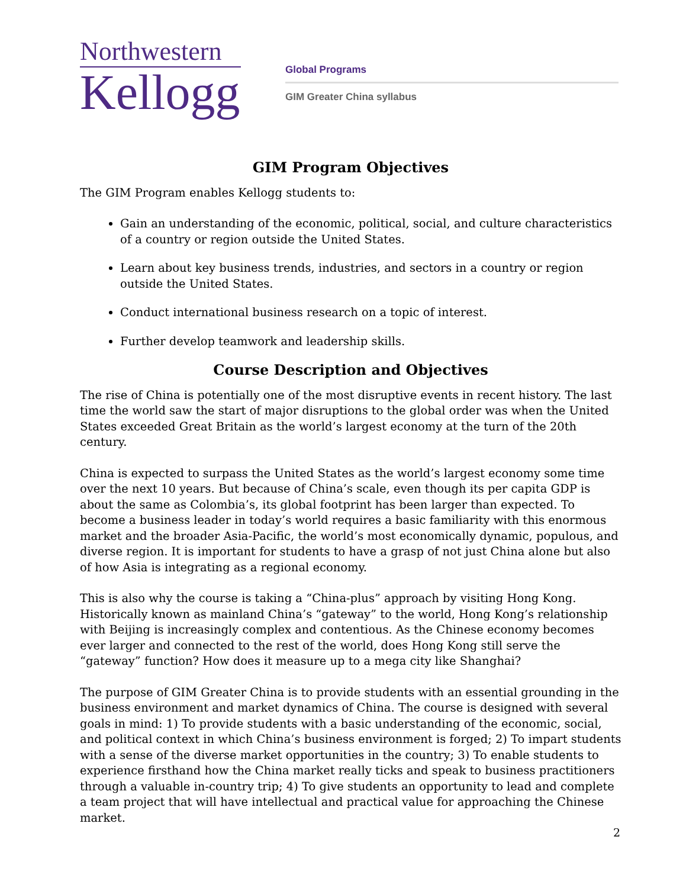Northwestern
Kellogg
Global Programs
GIM Greater China syllabus
GIM Program Objectives
The GIM Program enables Kellogg students to:
Gain an understanding of the economic, political, social, and culture characteristics of a country or region outside the United States.
Learn about key business trends, industries, and sectors in a country or region outside the United States.
Conduct international business research on a topic of interest.
Further develop teamwork and leadership skills.
Course Description and Objectives
The rise of China is potentially one of the most disruptive events in recent history. The last time the world saw the start of major disruptions to the global order was when the United States exceeded Great Britain as the world’s largest economy at the turn of the 20th century.
China is expected to surpass the United States as the world’s largest economy some time over the next 10 years. But because of China’s scale, even though its per capita GDP is about the same as Colombia’s, its global footprint has been larger than expected. To become a business leader in today’s world requires a basic familiarity with this enormous market and the broader Asia-Pacific, the world’s most economically dynamic, populous, and diverse region. It is important for students to have a grasp of not just China alone but also of how Asia is integrating as a regional economy.
This is also why the course is taking a “China-plus” approach by visiting Hong Kong. Historically known as mainland China’s “gateway” to the world, Hong Kong’s relationship with Beijing is increasingly complex and contentious. As the Chinese economy becomes ever larger and connected to the rest of the world, does Hong Kong still serve the “gateway” function? How does it measure up to a mega city like Shanghai?
The purpose of GIM Greater China is to provide students with an essential grounding in the business environment and market dynamics of China. The course is designed with several goals in mind: 1) To provide students with a basic understanding of the economic, social, and political context in which China’s business environment is forged; 2) To impart students with a sense of the diverse market opportunities in the country; 3) To enable students to experience firsthand how the China market really ticks and speak to business practitioners through a valuable in-country trip; 4) To give students an opportunity to lead and complete a team project that will have intellectual and practical value for approaching the Chinese market.
2